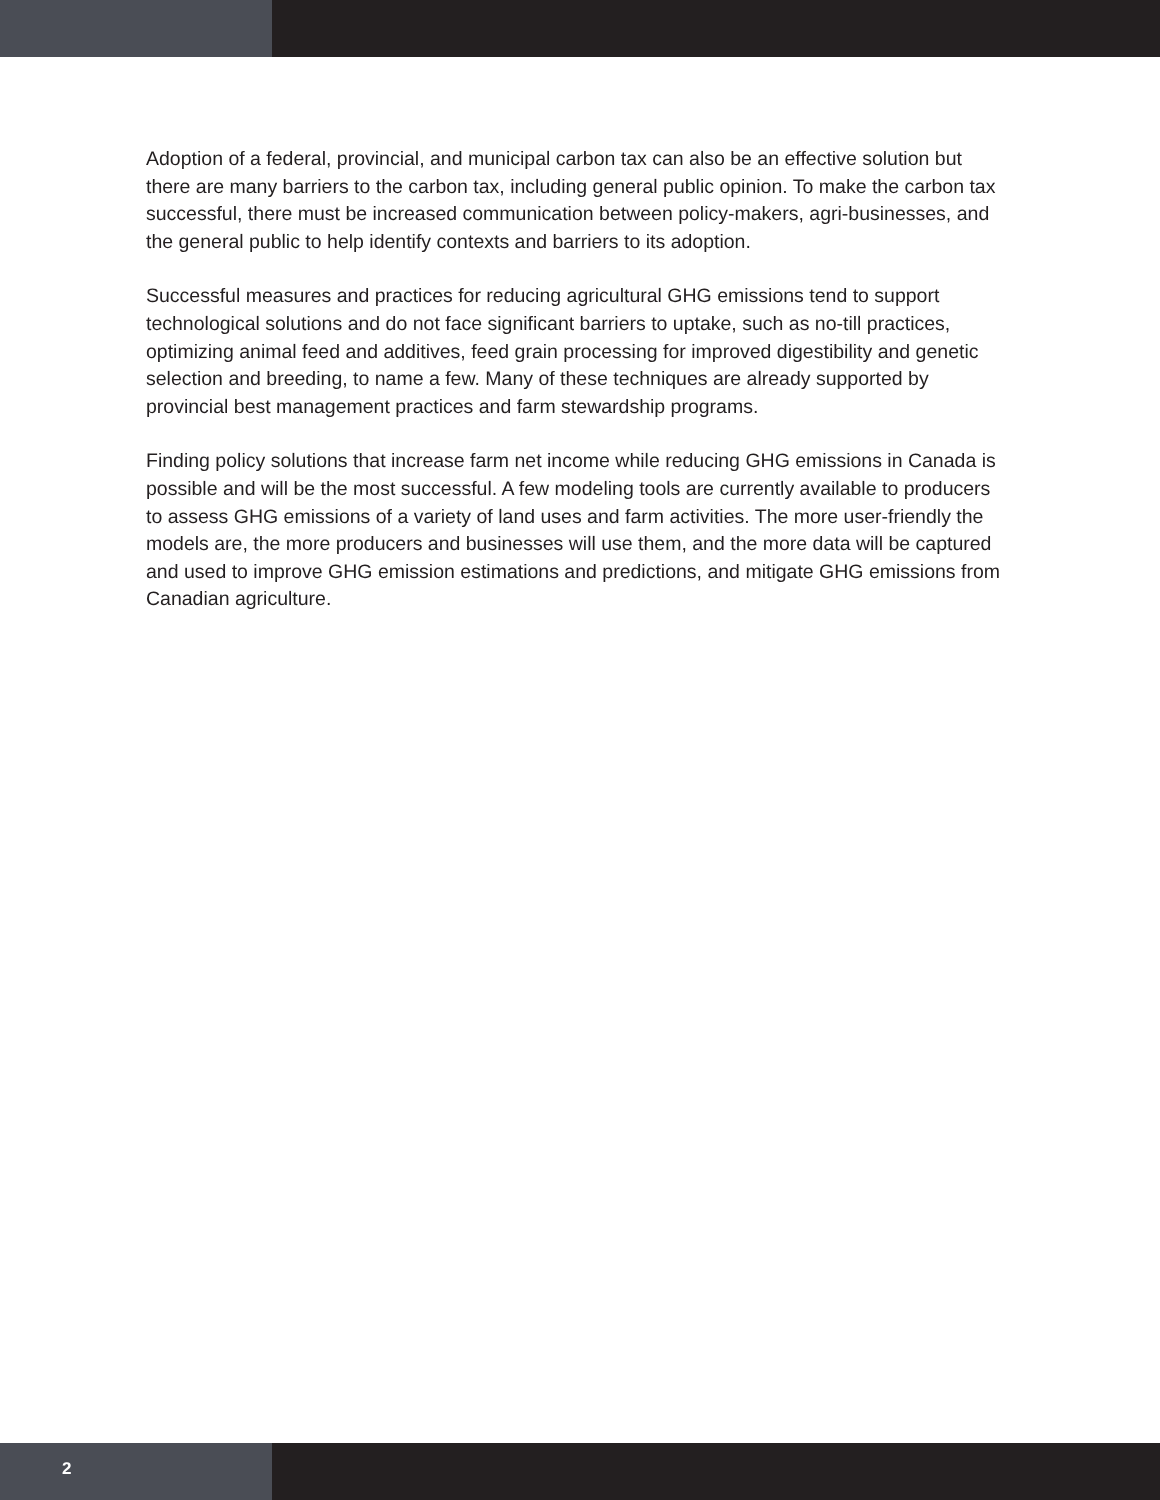Adoption of a federal, provincial, and municipal carbon tax can also be an effective solution but there are many barriers to the carbon tax, including general public opinion. To make the carbon tax successful, there must be increased communication between policy-makers, agri-businesses, and the general public to help identify contexts and barriers to its adoption.
Successful measures and practices for reducing agricultural GHG emissions tend to support technological solutions and do not face significant barriers to uptake, such as no-till practices, optimizing animal feed and additives, feed grain processing for improved digestibility and genetic selection and breeding, to name a few. Many of these techniques are already supported by provincial best management practices and farm stewardship programs.
Finding policy solutions that increase farm net income while reducing GHG emissions in Canada is possible and will be the most successful. A few modeling tools are currently available to producers to assess GHG emissions of a variety of land uses and farm activities. The more user-friendly the models are, the more producers and businesses will use them, and the more data will be captured and used to improve GHG emission estimations and predictions, and mitigate GHG emissions from Canadian agriculture.
2